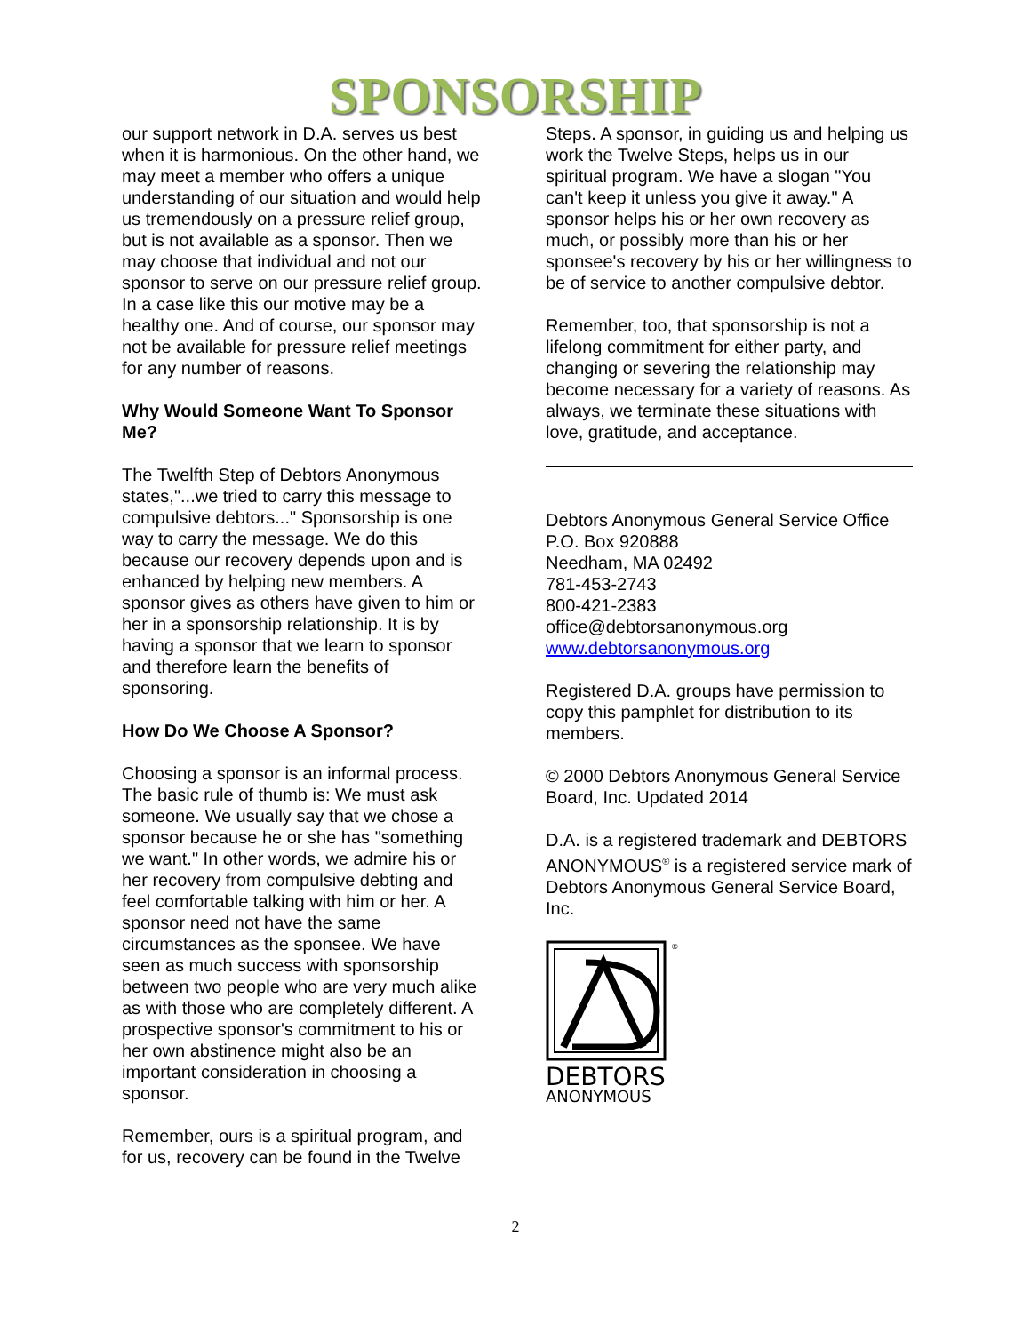SPONSORSHIP
our support network in D.A. serves us best when it is harmonious. On the other hand, we may meet a member who offers a unique understanding of our situation and would help us tremendously on a pressure relief group, but is not available as a sponsor. Then we may choose that individual and not our sponsor to serve on our pressure relief group. In a case like this our motive may be a healthy one. And of course, our sponsor may not be available for pressure relief meetings for any number of reasons.
Why Would Someone Want To Sponsor Me?
The Twelfth Step of Debtors Anonymous states,"...we tried to carry this message to compulsive debtors..." Sponsorship is one way to carry the message. We do this because our recovery depends upon and is enhanced by helping new members. A sponsor gives as others have given to him or her in a sponsorship relationship. It is by having a sponsor that we learn to sponsor and therefore learn the benefits of sponsoring.
How Do We Choose A Sponsor?
Choosing a sponsor is an informal process. The basic rule of thumb is: We must ask someone. We usually say that we chose a sponsor because he or she has "something we want." In other words, we admire his or her recovery from compulsive debting and feel comfortable talking with him or her. A sponsor need not have the same circumstances as the sponsee. We have seen as much success with sponsorship between two people who are very much alike as with those who are completely different. A prospective sponsor's commitment to his or her own abstinence might also be an important consideration in choosing a sponsor.
Remember, ours is a spiritual program, and for us, recovery can be found in the Twelve
Steps. A sponsor, in guiding us and helping us work the Twelve Steps, helps us in our spiritual program. We have a slogan "You can't keep it unless you give it away." A sponsor helps his or her own recovery as much, or possibly more than his or her sponsee's recovery by his or her willingness to be of service to another compulsive debtor.
Remember, too, that sponsorship is not a lifelong commitment for either party, and changing or severing the relationship may become necessary for a variety of reasons. As always, we terminate these situations with love, gratitude, and acceptance.
Debtors Anonymous General Service Office
P.O. Box 920888
Needham, MA 02492
781-453-2743
800-421-2383
office@debtorsanonymous.org
www.debtorsanonymous.org
Registered D.A. groups have permission to copy this pamphlet for distribution to its members.
© 2000 Debtors Anonymous General Service Board, Inc. Updated 2014
D.A. is a registered trademark and DEBTORS ANONYMOUS<sup>®</sup> is a registered service mark of Debtors Anonymous General Service Board, Inc.
®
DEBTORS
ANONYMOUS
2